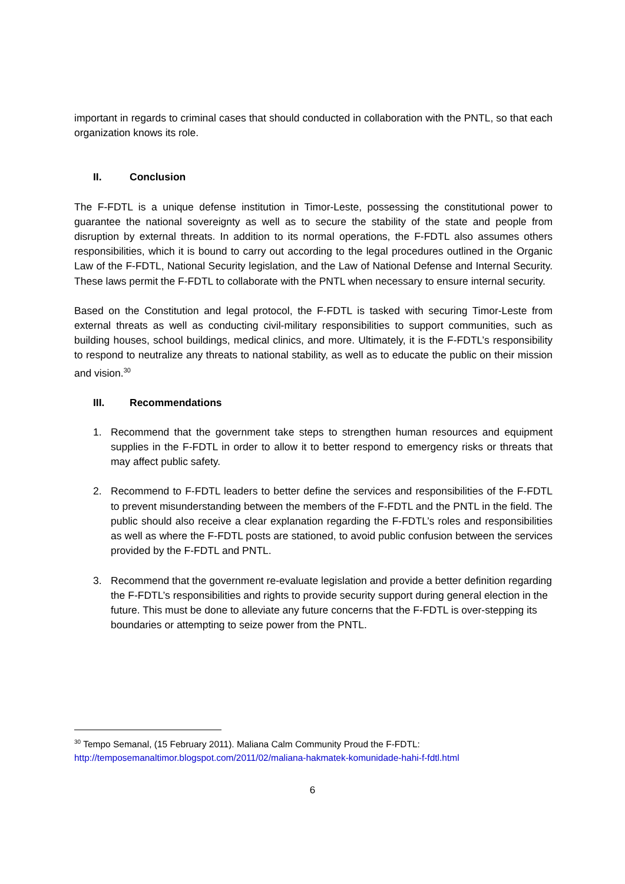important in regards to criminal cases that should conducted in collaboration with the PNTL, so that each organization knows its role.
II. Conclusion
The F-FDTL is a unique defense institution in Timor-Leste, possessing the constitutional power to guarantee the national sovereignty as well as to secure the stability of the state and people from disruption by external threats. In addition to its normal operations, the F-FDTL also assumes others responsibilities, which it is bound to carry out according to the legal procedures outlined in the Organic Law of the F-FDTL, National Security legislation, and the Law of National Defense and Internal Security. These laws permit the F-FDTL to collaborate with the PNTL when necessary to ensure internal security.
Based on the Constitution and legal protocol, the F-FDTL is tasked with securing Timor-Leste from external threats as well as conducting civil-military responsibilities to support communities, such as building houses, school buildings, medical clinics, and more. Ultimately, it is the F-FDTL’s responsibility to respond to neutralize any threats to national stability, as well as to educate the public on their mission and vision.<sup>30</sup>
III. Recommendations
1. Recommend that the government take steps to strengthen human resources and equipment supplies in the F-FDTL in order to allow it to better respond to emergency risks or threats that may affect public safety.
2. Recommend to F-FDTL leaders to better define the services and responsibilities of the F-FDTL to prevent misunderstanding between the members of the F-FDTL and the PNTL in the field. The public should also receive a clear explanation regarding the F-FDTL’s roles and responsibilities as well as where the F-FDTL posts are stationed, to avoid public confusion between the services provided by the F-FDTL and PNTL.
3. Recommend that the government re-evaluate legislation and provide a better definition regarding the F-FDTL’s responsibilities and rights to provide security support during general election in the future. This must be done to alleviate any future concerns that the F-FDTL is over-stepping its boundaries or attempting to seize power from the PNTL.
<sup>30</sup> Tempo Semanal, (15 February 2011). Maliana Calm Community Proud the F-FDTL:
http://temposemanaltimor.blogspot.com/2011/02/maliana-hakmatek-komunidade-hahi-f-fdtl.html
6